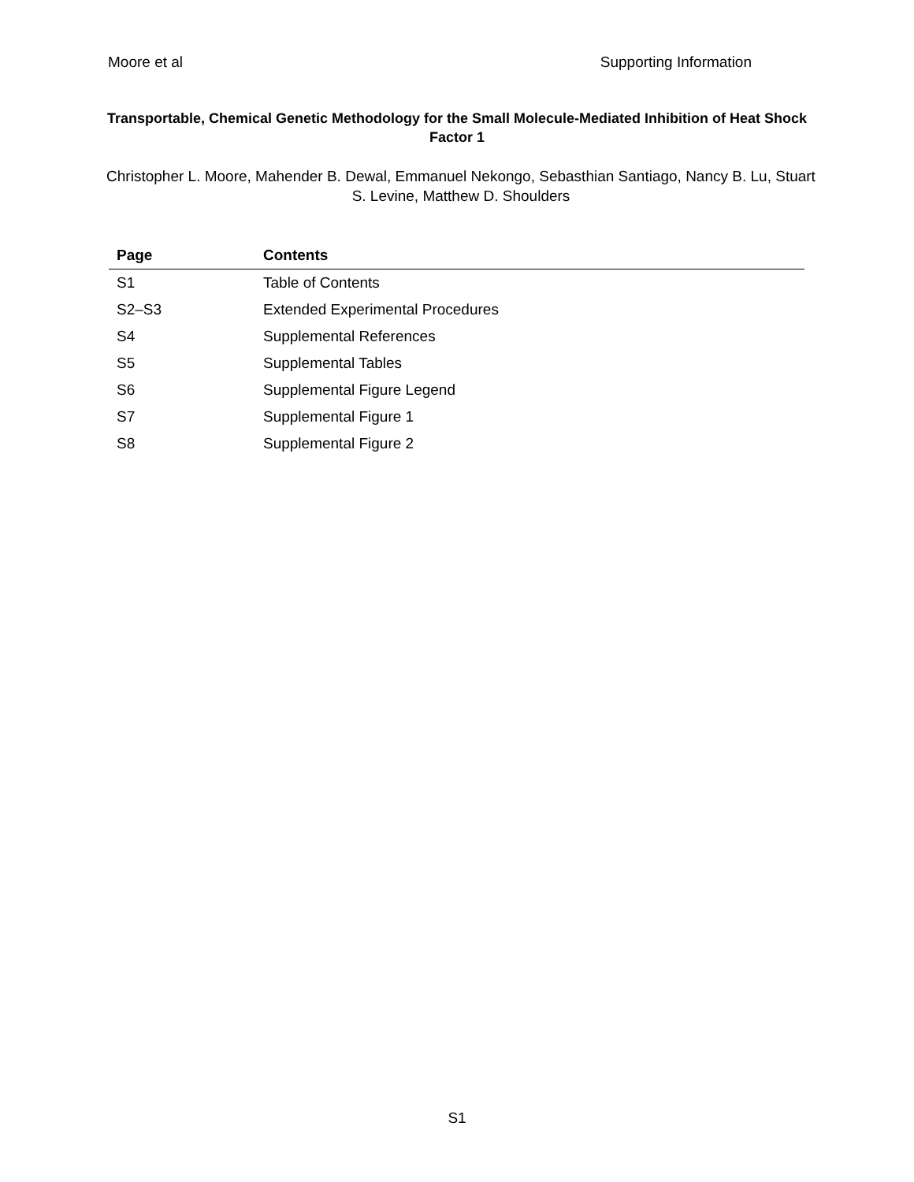Moore et al Supporting Information
Transportable, Chemical Genetic Methodology for the Small Molecule-Mediated Inhibition of Heat Shock Factor 1
Christopher L. Moore, Mahender B. Dewal, Emmanuel Nekongo, Sebasthian Santiago, Nancy B. Lu, Stuart S. Levine, Matthew D. Shoulders
| Page | Contents |
| --- | --- |
| S1 | Table of Contents |
| S2–S3 | Extended Experimental Procedures |
| S4 | Supplemental References |
| S5 | Supplemental Tables |
| S6 | Supplemental Figure Legend |
| S7 | Supplemental Figure 1 |
| S8 | Supplemental Figure 2 |
S1